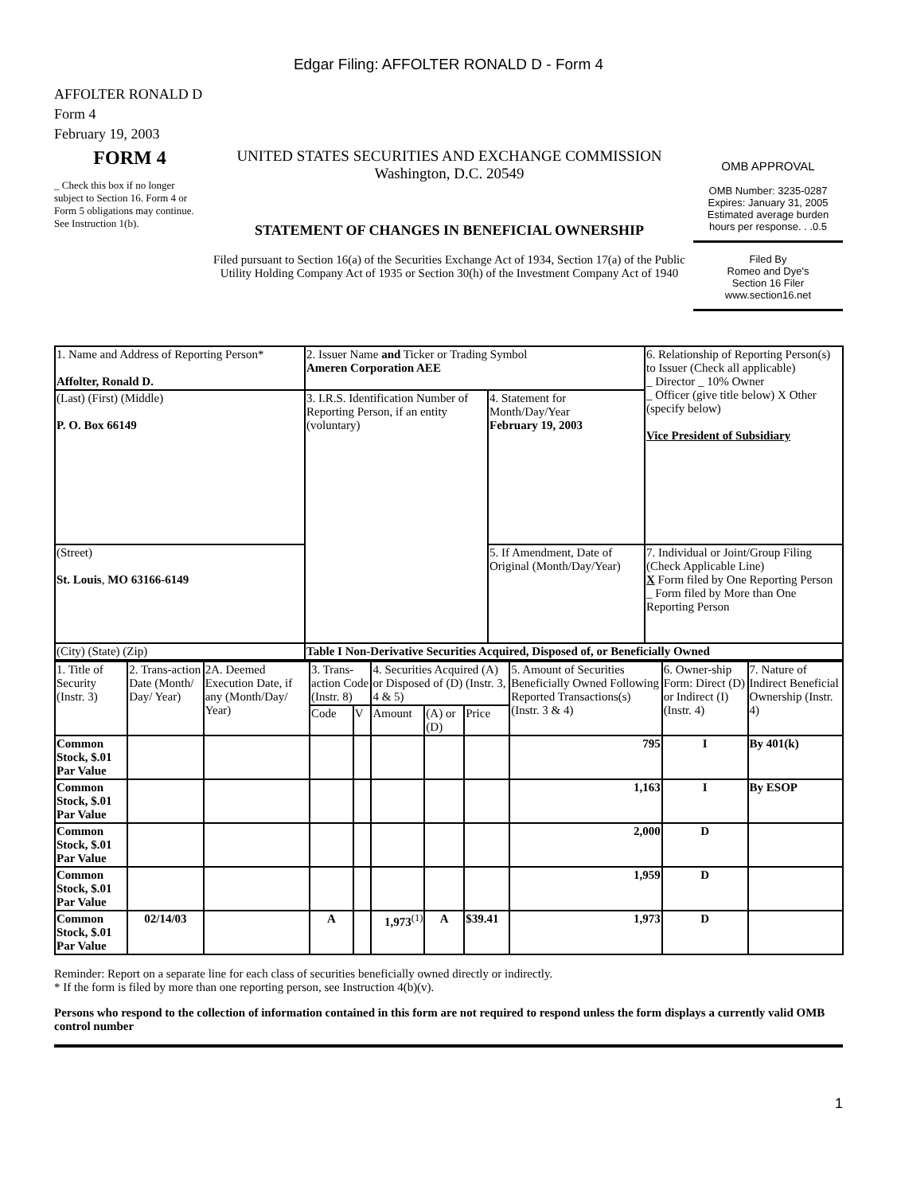Edgar Filing: AFFOLTER RONALD D - Form 4
AFFOLTER RONALD D
Form 4
February 19, 2003
FORM 4
_ Check this box if no longer subject to Section 16. Form 4 or Form 5 obligations may continue. See Instruction 1(b).
UNITED STATES SECURITIES AND EXCHANGE COMMISSION
Washington, D.C. 20549
STATEMENT OF CHANGES IN BENEFICIAL OWNERSHIP
Filed pursuant to Section 16(a) of the Securities Exchange Act of 1934, Section 17(a) of the Public Utility Holding Company Act of 1935 or Section 30(h) of the Investment Company Act of 1940
OMB APPROVAL
OMB Number: 3235-0287
Expires: January 31, 2005
Estimated average burden hours per response. . .0.5
Filed By
Romeo and Dye's
Section 16 Filer
www.section16.net
| 1. Name and Address of Reporting Person* Affolter, Ronald D. | 2. Issuer Name and Ticker or Trading Symbol Ameren Corporation AEE | | 6. Relationship of Reporting Person(s) to Issuer (Check all applicable) _ Director _ 10% Owner _ Officer (give title below) X Other (specify below) Vice President of Subsidiary |
| (Last) (First) (Middle) P. O. Box 66149 | 3. I.R.S. Identification Number of Reporting Person, if an entity (voluntary) | 4. Statement for Month/Day/Year February 19, 2003 | |
| (Street) St. Louis , MO 63166-6149 | | 5. If Amendment, Date of Original (Month/Day/Year) | 7. Individual or Joint/Group Filing (Check Applicable Line) X Form filed by One Reporting Person _ Form filed by More than One Reporting Person |
| (City) (State) (Zip) | Table I Non-Derivative Securities Acquired, Disposed of, or Beneficially Owned | | |
| 1. Title of Security (Instr. 3) | 2. Trans-action Date (Month/ Day/ Year) | 2A. Deemed Execution Date, if any (Month/Day/ Year) | 3. Trans-action Code (Instr. 8) | | 4. Securities Acquired (A) or Disposed of (D) (Instr. 3, 4 & 5) | | | 5. Amount of Securities Beneficially Owned Following Reported Transactions(s) (Instr. 3 & 4) | 6. Owner-ship Form: Direct (D) or Indirect (I) (Instr. 4) | 7. Nature of Indirect Beneficial Ownership (Instr. 4) |
| --- | --- | --- | --- | --- | --- | --- | --- | --- | --- | --- |
| | | | Code | V | Amount | (A) or (D) | Price | | | |
| Common Stock, $.01 Par Value | | | | | | | | 795 | I | By 401(k) |
| Common Stock, $.01 Par Value | | | | | | | | 1,163 | I | By ESOP |
| Common Stock, $.01 Par Value | | | | | | | | 2,000 | D | |
| Common Stock, $.01 Par Value | | | | | | | | 1,959 | D | |
| Common Stock, $.01 Par Value | 02/14/03 | | A | | 1,973<sup>(1)</sup> | A | $39.41 | 1,973 | D | |
Reminder: Report on a separate line for each class of securities beneficially owned directly or indirectly.
* If the form is filed by more than one reporting person, see Instruction 4(b)(v).
Persons who respond to the collection of information contained in this form are not required to respond unless the form displays a currently valid OMB control number
1